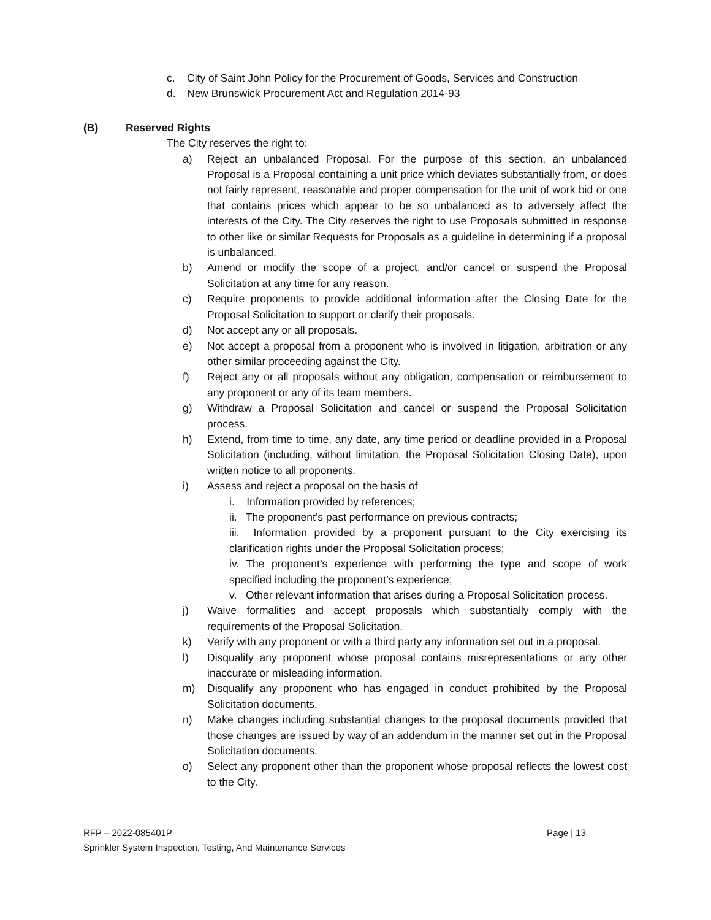c. City of Saint John Policy for the Procurement of Goods, Services and Construction
d. New Brunswick Procurement Act and Regulation 2014-93
(B) Reserved Rights
The City reserves the right to:
a) Reject an unbalanced Proposal. For the purpose of this section, an unbalanced Proposal is a Proposal containing a unit price which deviates substantially from, or does not fairly represent, reasonable and proper compensation for the unit of work bid or one that contains prices which appear to be so unbalanced as to adversely affect the interests of the City. The City reserves the right to use Proposals submitted in response to other like or similar Requests for Proposals as a guideline in determining if a proposal is unbalanced.
b) Amend or modify the scope of a project, and/or cancel or suspend the Proposal Solicitation at any time for any reason.
c) Require proponents to provide additional information after the Closing Date for the Proposal Solicitation to support or clarify their proposals.
d) Not accept any or all proposals.
e) Not accept a proposal from a proponent who is involved in litigation, arbitration or any other similar proceeding against the City.
f) Reject any or all proposals without any obligation, compensation or reimbursement to any proponent or any of its team members.
g) Withdraw a Proposal Solicitation and cancel or suspend the Proposal Solicitation process.
h) Extend, from time to time, any date, any time period or deadline provided in a Proposal Solicitation (including, without limitation, the Proposal Solicitation Closing Date), upon written notice to all proponents.
i) Assess and reject a proposal on the basis of
i. Information provided by references;
ii. The proponent’s past performance on previous contracts;
iii. Information provided by a proponent pursuant to the City exercising its clarification rights under the Proposal Solicitation process;
iv. The proponent’s experience with performing the type and scope of work specified including the proponent’s experience;
v. Other relevant information that arises during a Proposal Solicitation process.
j) Waive formalities and accept proposals which substantially comply with the requirements of the Proposal Solicitation.
k) Verify with any proponent or with a third party any information set out in a proposal.
l) Disqualify any proponent whose proposal contains misrepresentations or any other inaccurate or misleading information.
m) Disqualify any proponent who has engaged in conduct prohibited by the Proposal Solicitation documents.
n) Make changes including substantial changes to the proposal documents provided that those changes are issued by way of an addendum in the manner set out in the Proposal Solicitation documents.
o) Select any proponent other than the proponent whose proposal reflects the lowest cost to the City.
RFP – 2022-085401P Page | 13
Sprinkler System Inspection, Testing, And Maintenance Services